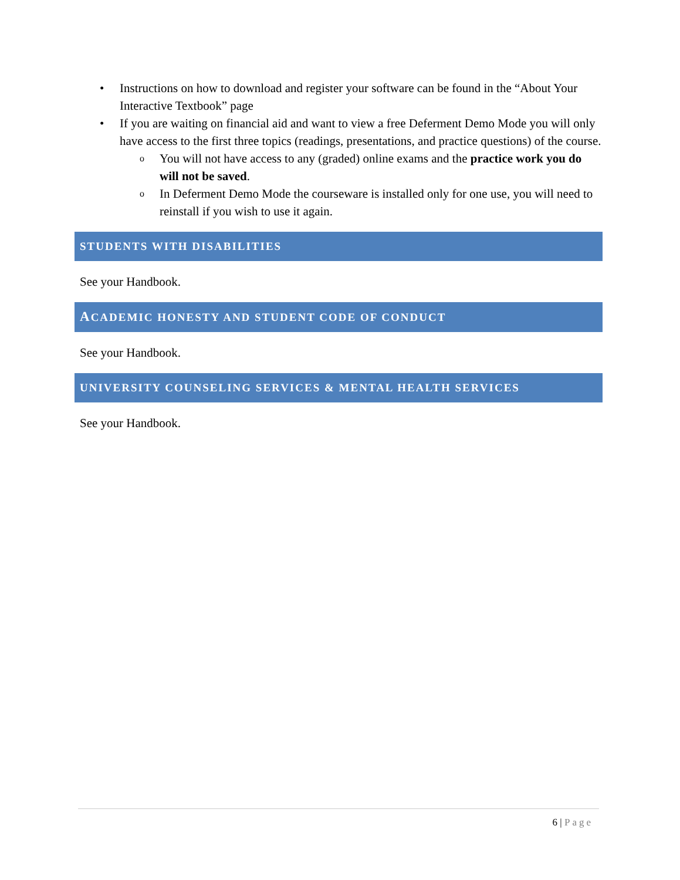• Instructions on how to download and register your software can be found in the “About Your Interactive Textbook” page
• If you are waiting on financial aid and want to view a free Deferment Demo Mode you will only have access to the first three topics (readings, presentations, and practice questions) of the course.
o You will not have access to any (graded) online exams and the practice work you do will not be saved.
o In Deferment Demo Mode the courseware is installed only for one use, you will need to reinstall if you wish to use it again.
STUDENTS WITH DISABILITIES
See your Handbook.
ACADEMIC HONESTY AND STUDENT CODE OF CONDUCT
See your Handbook.
UNIVERSITY COUNSELING SERVICES & MENTAL HEALTH SERVICES
See your Handbook.
6 | Page